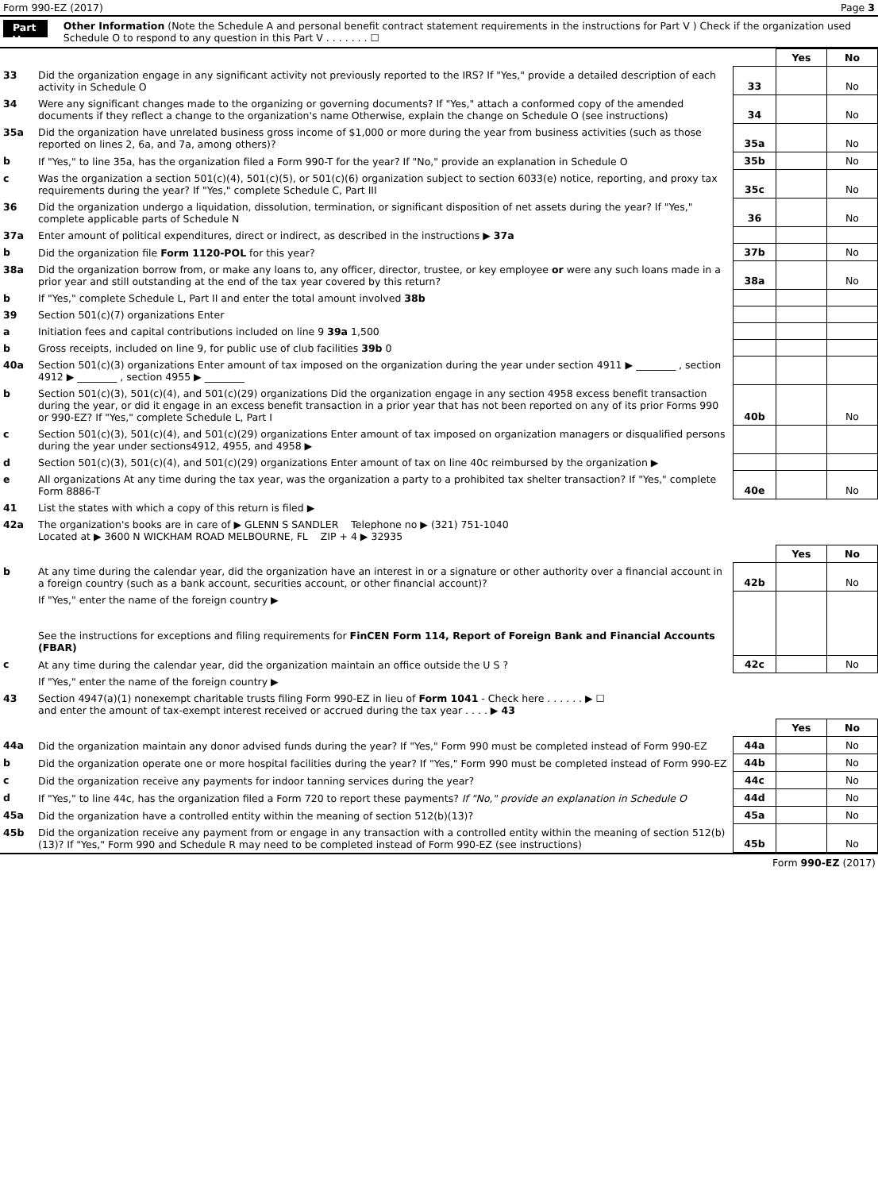Form 990-EZ (2017) Page 3
Part V
Other Information (Note the Schedule A and personal benefit contract statement requirements in the instructions for Part V ) Check if the organization used Schedule O to respond to any question in this Part V . . . . . . . ☐
| | | | Yes | No |
| 33 | Did the organization engage in any significant activity not previously reported to the IRS? If "Yes," provide a detailed description of each activity in Schedule O | 33 | | No |
| 34 | Were any significant changes made to the organizing or governing documents? If "Yes," attach a conformed copy of the amended documents if they reflect a change to the organization's name Otherwise, explain the change on Schedule O (see instructions) | 34 | | No |
| 35a | Did the organization have unrelated business gross income of $1,000 or more during the year from business activities (such as those reported on lines 2, 6a, and 7a, among others)? | 35a | | No |
| b | If "Yes," to line 35a, has the organization filed a Form 990-T for the year? If "No," provide an explanation in Schedule O | 35b | | No |
| c | Was the organization a section 501(c)(4), 501(c)(5), or 501(c)(6) organization subject to section 6033(e) notice, reporting, and proxy tax requirements during the year? If "Yes," complete Schedule C, Part III | 35c | | No |
| 36 | Did the organization undergo a liquidation, dissolution, termination, or significant disposition of net assets during the year? If "Yes," complete applicable parts of Schedule N | 36 | | No |
| 37a | Enter amount of political expenditures, direct or indirect, as described in the instructions ▶ 37a | | | |
| b | Did the organization file Form 1120-POL for this year? | 37b | | No |
| 38a | Did the organization borrow from, or make any loans to, any officer, director, trustee, or key employee or were any such loans made in a prior year and still outstanding at the end of the tax year covered by this return? | 38a | | No |
| b | If "Yes," complete Schedule L, Part II and enter the total amount involved 38b | | | |
| 39 | Section 501(c)(7) organizations Enter | | | |
| a | Initiation fees and capital contributions included on line 9 39a 1,500 | | | |
| b | Gross receipts, included on line 9, for public use of club facilities 39b 0 | | | |
| 40a | Section 501(c)(3) organizations Enter amount of tax imposed on the organization during the year under section 4911 ▶ ________ , section 4912 ▶ ________ , section 4955 ▶ ________ | | | |
| b | Section 501(c)(3), 501(c)(4), and 501(c)(29) organizations Did the organization engage in any section 4958 excess benefit transaction during the year, or did it engage in an excess benefit transaction in a prior year that has not been reported on any of its prior Forms 990 or 990-EZ? If "Yes," complete Schedule L, Part I | 40b | | No |
| c | Section 501(c)(3), 501(c)(4), and 501(c)(29) organizations Enter amount of tax imposed on organization managers or disqualified persons during the year under sections4912, 4955, and 4958 ▶ | | | |
| d | Section 501(c)(3), 501(c)(4), and 501(c)(29) organizations Enter amount of tax on line 40c reimbursed by the organization ▶ | | | |
| e | All organizations At any time during the tax year, was the organization a party to a prohibited tax shelter transaction? If "Yes," complete Form 8886-T | 40e | | No |
| 41 | List the states with which a copy of this return is filed ▶ | | | |
| 42a | The organization's books are in care of ▶ GLENN S SANDLER Telephone no ▶ (321) 751-1040 Located at ▶ 3600 N WICKHAM ROAD MELBOURNE, FL ZIP + 4 ▶ 32935 | | | |
| | | | Yes | No |
| b | At any time during the calendar year, did the organization have an interest in or a signature or other authority over a financial account in a foreign country (such as a bank account, securities account, or other financial account)? | 42b | | No |
| | If "Yes," enter the name of the foreign country ▶ See the instructions for exceptions and filing requirements for FinCEN Form 114, Report of Foreign Bank and Financial Accounts (FBAR) | | | |
| c | At any time during the calendar year, did the organization maintain an office outside the U S ? | 42c | | No |
| | If "Yes," enter the name of the foreign country ▶ | | | |
| 43 | Section 4947(a)(1) nonexempt charitable trusts filing Form 990-EZ in lieu of Form 1041 - Check here . . . . . . ▶ ☐ and enter the amount of tax-exempt interest received or accrued during the tax year . . . . ▶ 43 | | | |
| | | | Yes | No |
| 44a | Did the organization maintain any donor advised funds during the year? If "Yes," Form 990 must be completed instead of Form 990-EZ | 44a | | No |
| b | Did the organization operate one or more hospital facilities during the year? If "Yes," Form 990 must be completed instead of Form 990-EZ | 44b | | No |
| c | Did the organization receive any payments for indoor tanning services during the year? | 44c | | No |
| d | If "Yes," to line 44c, has the organization filed a Form 720 to report these payments? If "No," provide an explanation in Schedule O | 44d | | No |
| 45a | Did the organization have a controlled entity within the meaning of section 512(b)(13)? | 45a | | No |
| 45b | Did the organization receive any payment from or engage in any transaction with a controlled entity within the meaning of section 512(b)(13)? If "Yes," Form 990 and Schedule R may need to be completed instead of Form 990-EZ (see instructions) | 45b | | No |
Form 990-EZ (2017)